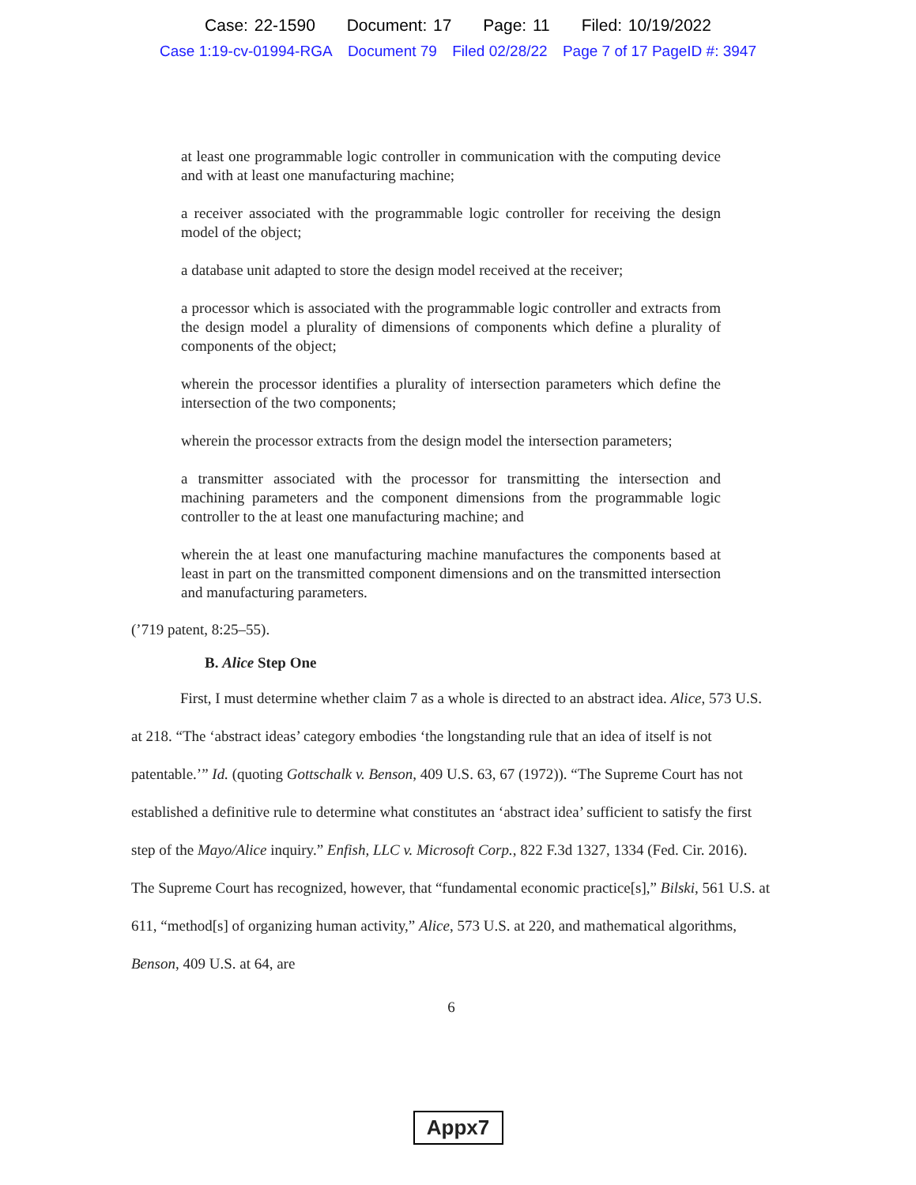Case: 22-1590 Document: 17 Page: 11 Filed: 10/19/2022
Case 1:19-cv-01994-RGA Document 79 Filed 02/28/22 Page 7 of 17 PageID #: 3947
at least one programmable logic controller in communication with the computing device and with at least one manufacturing machine;
a receiver associated with the programmable logic controller for receiving the design model of the object;
a database unit adapted to store the design model received at the receiver;
a processor which is associated with the programmable logic controller and extracts from the design model a plurality of dimensions of components which define a plurality of components of the object;
wherein the processor identifies a plurality of intersection parameters which define the intersection of the two components;
wherein the processor extracts from the design model the intersection parameters;
a transmitter associated with the processor for transmitting the intersection and machining parameters and the component dimensions from the programmable logic controller to the at least one manufacturing machine; and
wherein the at least one manufacturing machine manufactures the components based at least in part on the transmitted component dimensions and on the transmitted intersection and manufacturing parameters.
(’719 patent, 8:25–55).
B. Alice Step One
First, I must determine whether claim 7 as a whole is directed to an abstract idea. Alice, 573 U.S. at 218. “The ‘abstract ideas’ category embodies ‘the longstanding rule that an idea of itself is not patentable.’” Id. (quoting Gottschalk v. Benson, 409 U.S. 63, 67 (1972)). “The Supreme Court has not established a definitive rule to determine what constitutes an ‘abstract idea’ sufficient to satisfy the first step of the Mayo/Alice inquiry.” Enfish, LLC v. Microsoft Corp., 822 F.3d 1327, 1334 (Fed. Cir. 2016). The Supreme Court has recognized, however, that “fundamental economic practice[s],” Bilski, 561 U.S. at 611, “method[s] of organizing human activity,” Alice, 573 U.S. at 220, and mathematical algorithms, Benson, 409 U.S. at 64, are
6
Appx7